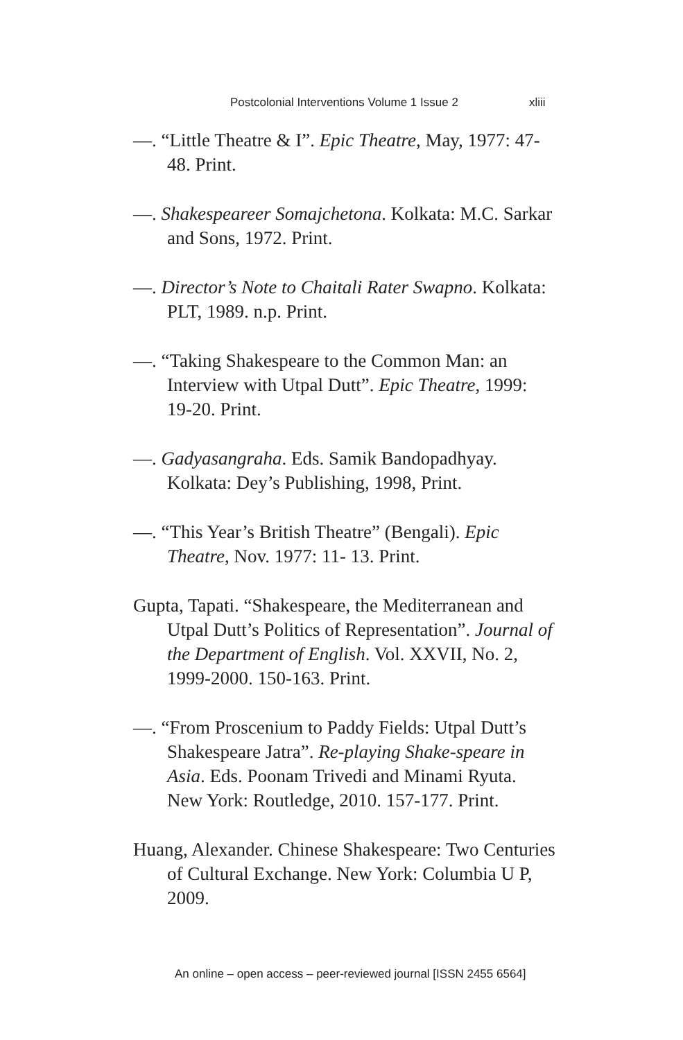Postcolonial Interventions Volume 1 Issue 2 xliii
—. “Little Theatre & I”. Epic Theatre, May, 1977: 47-48. Print.
—. Shakespeareer Somajchetona. Kolkata: M.C. Sarkar and Sons, 1972. Print.
—. Director’s Note to Chaitali Rater Swapno. Kolkata: PLT, 1989. n.p. Print.
—. “Taking Shakespeare to the Common Man: an Interview with Utpal Dutt”. Epic Theatre, 1999: 19-20. Print.
—. Gadyasangraha. Eds. Samik Bandopadhyay. Kolkata: Dey’s Publishing, 1998, Print.
—. “This Year’s British Theatre” (Bengali). Epic Theatre, Nov. 1977: 11- 13. Print.
Gupta, Tapati. “Shakespeare, the Mediterranean and Utpal Dutt’s Politics of Representation”. Journal of the Department of English. Vol. XXVII, No. 2, 1999-2000. 150-163. Print.
—. “From Proscenium to Paddy Fields: Utpal Dutt’s Shakespeare Jatra”. Re-playing Shake-speare in Asia. Eds. Poonam Trivedi and Minami Ryuta. New York: Routledge, 2010. 157-177. Print.
Huang, Alexander. Chinese Shakespeare: Two Centuries of Cultural Exchange. New York: Columbia U P, 2009.
An online – open access – peer-reviewed journal [ISSN 2455 6564]